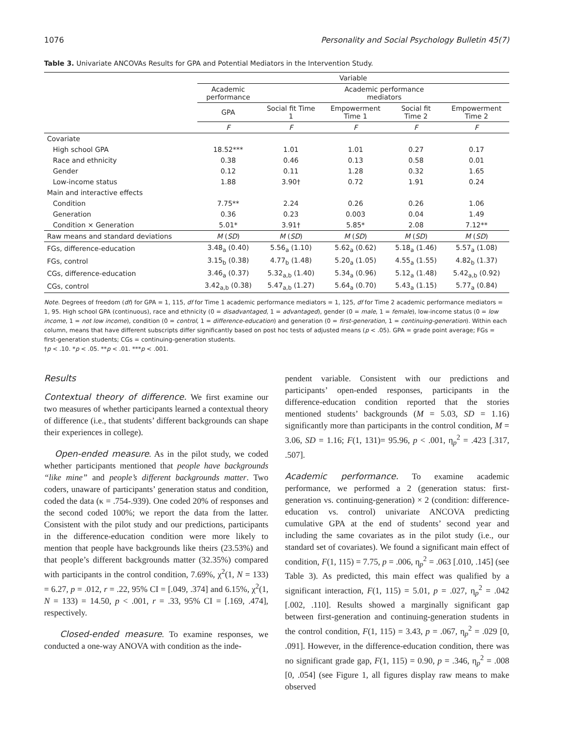1076 Personality and Social Psychology Bulletin 45(7)
Table 3. Univariate ANCOVAs Results for GPA and Potential Mediators in the Intervention Study.
| | Variable | | | | |
| --- | --- | --- | --- | --- | --- |
| | Academic performance | Academic performance mediators | | | |
| | GPA | Social fit Time 1 | Empowerment Time 1 | Social fit Time 2 | Empowerment Time 2 |
| | F | F | F | F | F |
| Covariate | | | | | |
| High school GPA | 18.52*** | 1.01 | 1.01 | 0.27 | 0.17 |
| Race and ethnicity | 0.38 | 0.46 | 0.13 | 0.58 | 0.01 |
| Gender | 0.12 | 0.11 | 1.28 | 0.32 | 1.65 |
| Low-income status | 1.88 | 3.90† | 0.72 | 1.91 | 0.24 |
| Main and interactive effects | | | | | |
| Condition | 7.75** | 2.24 | 0.26 | 0.26 | 1.06 |
| Generation | 0.36 | 0.23 | 0.003 | 0.04 | 1.49 |
| Condition × Generation | 5.01* | 3.91† | 5.85* | 2.08 | 7.12** |
| Raw means and standard deviations | M ( SD ) | M ( SD ) | M ( SD ) | M ( SD ) | M ( SD ) |
| FGs, difference-education | 3.48<sub>a</sub> (0.40) | 5.56<sub>a</sub> (1.10) | 5.62<sub>a</sub> (0.62) | 5.18<sub>a</sub> (1.46) | 5.57<sub>a</sub> (1.08) |
| FGs, control | 3.15<sub>b</sub> (0.38) | 4.77<sub>b</sub> (1.48) | 5.20<sub>a</sub> (1.05) | 4.55<sub>a</sub> (1.55) | 4.82<sub>b</sub> (1.37) |
| CGs, difference-education | 3.46<sub>a</sub> (0.37) | 5.32<sub>a,b</sub> (1.40) | 5.34<sub>a</sub> (0.96) | 5.12<sub>a</sub> (1.48) | 5.42<sub>a,b</sub> (0.92) |
| CGs, control | 3.42<sub>a,b</sub> (0.38) | 5.47<sub>a,b</sub> (1.27) | 5.64<sub>a</sub> (0.70) | 5.43<sub>a</sub> (1.15) | 5.77<sub>a</sub> (0.84) |
Note. Degrees of freedom (df) for GPA = 1, 115, df for Time 1 academic performance mediators = 1, 125, df for Time 2 academic performance mediators = 1, 95. High school GPA (continuous), race and ethnicity (0 = disadvantaged, 1 = advantaged), gender (0 = male, 1 = female), low-income status (0 = low income, 1 = not low income), condition (0 = control, 1 = difference-education) and generation (0 = first-generation, 1 = continuing-generation). Within each column, means that have different subscripts differ significantly based on post hoc tests of adjusted means (p < .05). GPA = grade point average; FGs = first-generation students; CGs = continuing-generation students.
†p < .10. *p < .05. **p < .01. ***p < .001.
Results
Contextual theory of difference. We first examine our two measures of whether participants learned a contextual theory of difference (i.e., that students’ different backgrounds can shape their experiences in college).
Open-ended measure. As in the pilot study, we coded whether participants mentioned that people have backgrounds “like mine” and people’s different backgrounds matter. Two coders, unaware of participants’ generation status and condition, coded the data (κ = .754-.939). One coded 20% of responses and the second coded 100%; we report the data from the latter. Consistent with the pilot study and our predictions, participants in the difference-education condition were more likely to mention that people have backgrounds like theirs (23.53%) and that people’s different backgrounds matter (32.35%) compared with participants in the control condition, 7.69%, χ<sup>2</sup>(1, N = 133) = 6.27, p = .012, r = .22, 95% CI = [.049, .374] and 6.15%, χ<sup>2</sup>(1, N = 133) = 14.50, p < .001, r = .33, 95% CI = [.169, .474], respectively.
Closed-ended measure. To examine responses, we conducted a one-way ANOVA with condition as the inde-
pendent variable. Consistent with our predictions and participants’ open-ended responses, participants in the difference-education condition reported that the stories mentioned students’ backgrounds (M = 5.03, SD = 1.16) significantly more than participants in the control condition, M = 3.06, SD = 1.16; F(1, 131)= 95.96, p < .001, η<sub>p</sub><sup>2</sup> = .423 [.317, .507].
Academic performance. To examine academic performance, we performed a 2 (generation status: first-generation vs. continuing-generation) × 2 (condition: difference-education vs. control) univariate ANCOVA predicting cumulative GPA at the end of students’ second year and including the same covariates as in the pilot study (i.e., our standard set of covariates). We found a significant main effect of condition, F(1, 115) = 7.75, p = .006, η<sub>p</sub><sup>2</sup> = .063 [.010, .145] (see Table 3). As predicted, this main effect was qualified by a significant interaction, F(1, 115) = 5.01, p = .027, η<sub>p</sub><sup>2</sup> = .042 [.002, .110]. Results showed a marginally significant gap between first-generation and continuing-generation students in the control condition, F(1, 115) = 3.43, p = .067, η<sub>p</sub><sup>2</sup> = .029 [0, .091]. However, in the difference-education condition, there was no significant grade gap, F(1, 115) = 0.90, p = .346, η<sub>p</sub><sup>2</sup> = .008 [0, .054] (see Figure 1, all figures display raw means to make observed